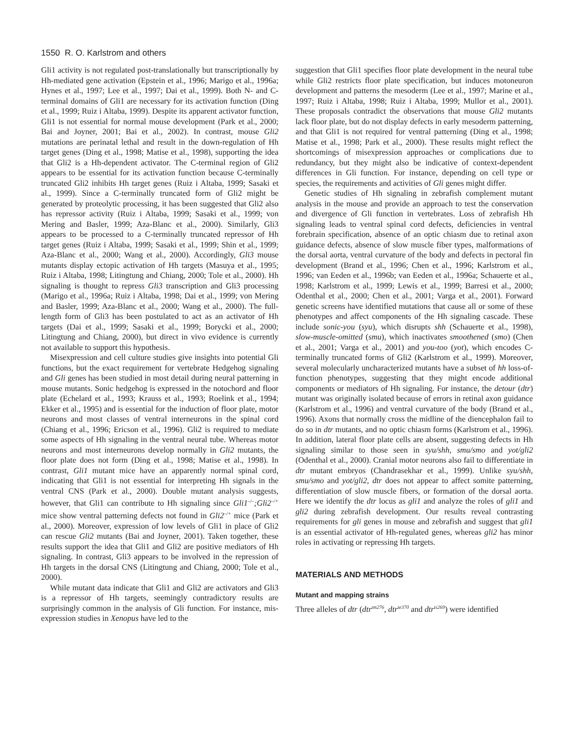1550 R. O. Karlstrom and others
Gli1 activity is not regulated post-translationally but transcriptionally by Hh-mediated gene activation (Epstein et al., 1996; Marigo et al., 1996a; Hynes et al., 1997; Lee et al., 1997; Dai et al., 1999). Both N- and C-terminal domains of Gli1 are necessary for its activation function (Ding et al., 1999; Ruiz i Altaba, 1999). Despite its apparent activator function, Gli1 is not essential for normal mouse development (Park et al., 2000; Bai and Joyner, 2001; Bai et al., 2002). In contrast, mouse Gli2 mutations are perinatal lethal and result in the down-regulation of Hh target genes (Ding et al., 1998; Matise et al., 1998), supporting the idea that Gli2 is a Hh-dependent activator. The C-terminal region of Gli2 appears to be essential for its activation function because C-terminally truncated Gli2 inhibits Hh target genes (Ruiz i Altaba, 1999; Sasaki et al., 1999). Since a C-terminally truncated form of Gli2 might be generated by proteolytic processing, it has been suggested that Gli2 also has repressor activity (Ruiz i Altaba, 1999; Sasaki et al., 1999; von Mering and Basler, 1999; Aza-Blanc et al., 2000). Similarly, Gli3 appears to be processed to a C-terminally truncated repressor of Hh target genes (Ruiz i Altaba, 1999; Sasaki et al., 1999; Shin et al., 1999; Aza-Blanc et al., 2000; Wang et al., 2000). Accordingly, Gli3 mouse mutants display ectopic activation of Hh targets (Masuya et al., 1995; Ruiz i Altaba, 1998; Litingtung and Chiang, 2000; Tole et al., 2000). Hh signaling is thought to repress Gli3 transcription and Gli3 processing (Marigo et al., 1996a; Ruiz i Altaba, 1998; Dai et al., 1999; von Mering and Basler, 1999; Aza-Blanc et al., 2000; Wang et al., 2000). The full-length form of Gli3 has been postulated to act as an activator of Hh targets (Dai et al., 1999; Sasaki et al., 1999; Borycki et al., 2000; Litingtung and Chiang, 2000), but direct in vivo evidence is currently not available to support this hypothesis.
Misexpression and cell culture studies give insights into potential Gli functions, but the exact requirement for vertebrate Hedgehog signaling and Gli genes has been studied in most detail during neural patterning in mouse mutants. Sonic hedgehog is expressed in the notochord and floor plate (Echelard et al., 1993; Krauss et al., 1993; Roelink et al., 1994; Ekker et al., 1995) and is essential for the induction of floor plate, motor neurons and most classes of ventral interneurons in the spinal cord (Chiang et al., 1996; Ericson et al., 1996). Gli2 is required to mediate some aspects of Hh signaling in the ventral neural tube. Whereas motor neurons and most interneurons develop normally in Gli2 mutants, the floor plate does not form (Ding et al., 1998; Matise et al., 1998). In contrast, Gli1 mutant mice have an apparently normal spinal cord, indicating that Gli1 is not essential for interpreting Hh signals in the ventral CNS (Park et al., 2000). Double mutant analysis suggests, however, that Gli1 can contribute to Hh signaling since Gli1<sup>–/–</sup>;Gli2<sup>–/+</sup> mice show ventral patterning defects not found in Gli2<sup>–/+</sup> mice (Park et al., 2000). Moreover, expression of low levels of Gli1 in place of Gli2 can rescue Gli2 mutants (Bai and Joyner, 2001). Taken together, these results support the idea that Gli1 and Gli2 are positive mediators of Hh signaling. In contrast, Gli3 appears to be involved in the repression of Hh targets in the dorsal CNS (Litingtung and Chiang, 2000; Tole et al., 2000).
While mutant data indicate that Gli1 and Gli2 are activators and Gli3 is a repressor of Hh targets, seemingly contradictory results are surprisingly common in the analysis of Gli function. For instance, mis-expression studies in Xenopus have led to the
suggestion that Gli1 specifies floor plate development in the neural tube while Gli2 restricts floor plate specification, but induces motoneuron development and patterns the mesoderm (Lee et al., 1997; Marine et al., 1997; Ruiz i Altaba, 1998; Ruiz i Altaba, 1999; Mullor et al., 2001). These proposals contradict the observations that mouse Gli2 mutants lack floor plate, but do not display defects in early mesoderm patterning, and that Gli1 is not required for ventral patterning (Ding et al., 1998; Matise et al., 1998; Park et al., 2000). These results might reflect the shortcomings of misexpression approaches or complications due to redundancy, but they might also be indicative of context-dependent differences in Gli function. For instance, depending on cell type or species, the requirements and activities of Gli genes might differ.
Genetic studies of Hh signaling in zebrafish complement mutant analysis in the mouse and provide an approach to test the conservation and divergence of Gli function in vertebrates. Loss of zebrafish Hh signaling leads to ventral spinal cord defects, deficiencies in ventral forebrain specification, absence of an optic chiasm due to retinal axon guidance defects, absence of slow muscle fiber types, malformations of the dorsal aorta, ventral curvature of the body and defects in pectoral fin development (Brand et al., 1996; Chen et al., 1996; Karlstrom et al., 1996; van Eeden et al., 1996b; van Eeden et al., 1996a; Schauerte et al., 1998; Karlstrom et al., 1999; Lewis et al., 1999; Barresi et al., 2000; Odenthal et al., 2000; Chen et al., 2001; Varga et al., 2001). Forward genetic screens have identified mutations that cause all or some of these phenotypes and affect components of the Hh signaling cascade. These include sonic-you (syu), which disrupts shh (Schauerte et al., 1998), slow-muscle-omitted (smu), which inactivates smoothened (smo) (Chen et al., 2001; Varga et al., 2001) and you-too (yot), which encodes C-terminally truncated forms of Gli2 (Karlstrom et al., 1999). Moreover, several molecularly uncharacterized mutants have a subset of hh loss-of-function phenotypes, suggesting that they might encode additional components or mediators of Hh signaling. For instance, the detour (dtr) mutant was originally isolated because of errors in retinal axon guidance (Karlstrom et al., 1996) and ventral curvature of the body (Brand et al., 1996). Axons that normally cross the midline of the diencephalon fail to do so in dtr mutants, and no optic chiasm forms (Karlstrom et al., 1996). In addition, lateral floor plate cells are absent, suggesting defects in Hh signaling similar to those seen in syu/shh, smu/smo and yot/gli2 (Odenthal et al., 2000). Cranial motor neurons also fail to differentiate in dtr mutant embryos (Chandrasekhar et al., 1999). Unlike syu/shh, smu/smo and yot/gli2, dtr does not appear to affect somite patterning, differentiation of slow muscle fibers, or formation of the dorsal aorta. Here we identify the dtr locus as gli1 and analyze the roles of gli1 and gli2 during zebrafish development. Our results reveal contrasting requirements for gli genes in mouse and zebrafish and suggest that gli1 is an essential activator of Hh-regulated genes, whereas gli2 has minor roles in activating or repressing Hh targets.
MATERIALS AND METHODS
Mutant and mapping strains
Three alleles of dtr (dtr<sup>tm276</sup>, dtr<sup>te370</sup> and dtr<sup>ts269</sup>) were identified